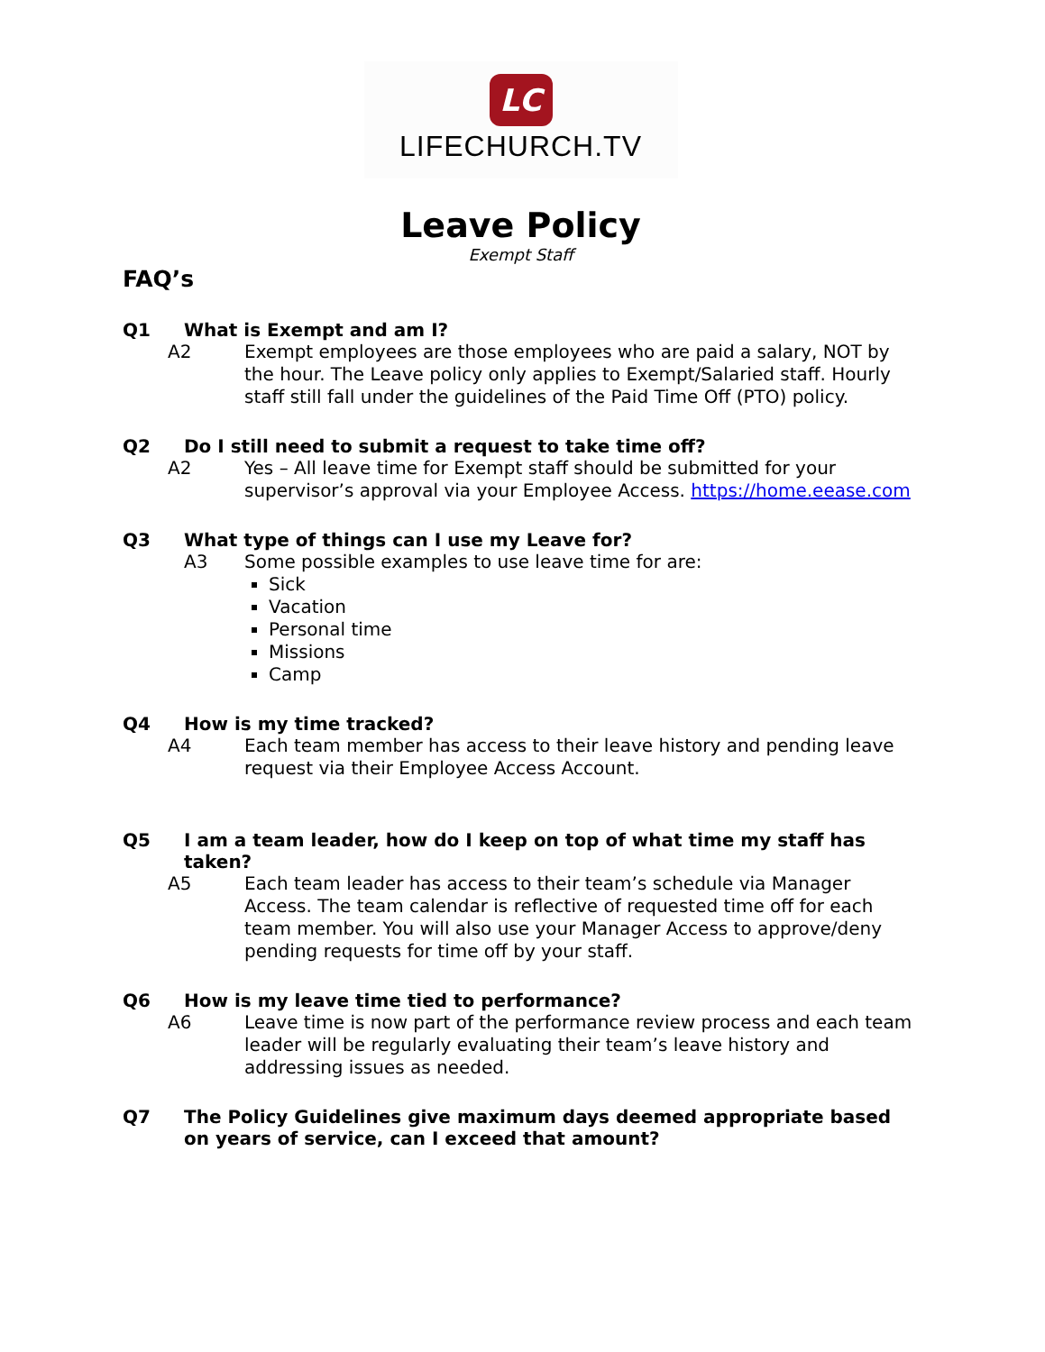LC
LIFECHURCH.TV
Leave Policy
Exempt Staff
FAQ’s
Q1 What is Exempt and am I?
A2 Exempt employees are those employees who are paid a salary, NOT by the hour. The Leave policy only applies to Exempt/Salaried staff. Hourly staff still fall under the guidelines of the Paid Time Off (PTO) policy.
Q2 Do I still need to submit a request to take time off?
A2 Yes – All leave time for Exempt staff should be submitted for your supervisor’s approval via your Employee Access. https://home.eease.com
Q3 What type of things can I use my Leave for?
A3 Some possible examples to use leave time for are:
Sick
Vacation
Personal time
Missions
Camp
Q4 How is my time tracked?
A4 Each team member has access to their leave history and pending leave request via their Employee Access Account.
Q5 I am a team leader, how do I keep on top of what time my staff has taken?
A5 Each team leader has access to their team’s schedule via Manager Access. The team calendar is reflective of requested time off for each team member. You will also use your Manager Access to approve/deny pending requests for time off by your staff.
Q6 How is my leave time tied to performance?
A6 Leave time is now part of the performance review process and each team leader will be regularly evaluating their team’s leave history and addressing issues as needed.
Q7 The Policy Guidelines give maximum days deemed appropriate based on years of service, can I exceed that amount?